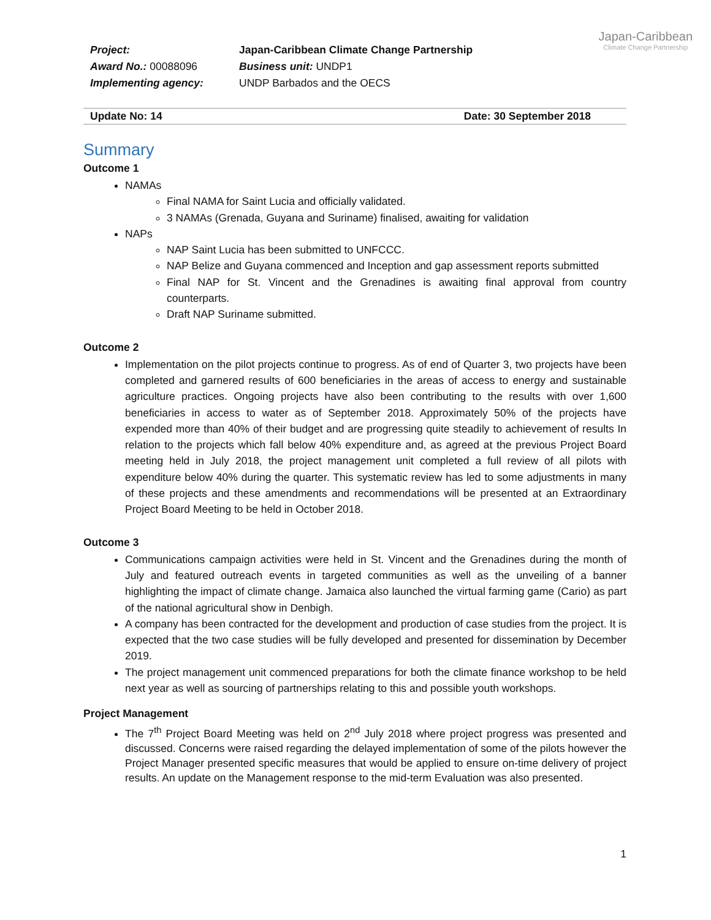Project:
Award No.: 00088096
Implementing agency:
Japan-Caribbean Climate Change Partnership
Business unit: UNDP1
UNDP Barbados and the OECS
Japan-Caribbean
Climate Change Partnership
Update No: 14 Date: 30 September 2018
Summary
Outcome 1
NAMAs
Final NAMA for Saint Lucia and officially validated.
3 NAMAs (Grenada, Guyana and Suriname) finalised, awaiting for validation
NAPs
NAP Saint Lucia has been submitted to UNFCCC.
NAP Belize and Guyana commenced and Inception and gap assessment reports submitted
Final NAP for St. Vincent and the Grenadines is awaiting final approval from country counterparts.
Draft NAP Suriname submitted.
Outcome 2
Implementation on the pilot projects continue to progress. As of end of Quarter 3, two projects have been completed and garnered results of 600 beneficiaries in the areas of access to energy and sustainable agriculture practices. Ongoing projects have also been contributing to the results with over 1,600 beneficiaries in access to water as of September 2018. Approximately 50% of the projects have expended more than 40% of their budget and are progressing quite steadily to achievement of results In relation to the projects which fall below 40% expenditure and, as agreed at the previous Project Board meeting held in July 2018, the project management unit completed a full review of all pilots with expenditure below 40% during the quarter. This systematic review has led to some adjustments in many of these projects and these amendments and recommendations will be presented at an Extraordinary Project Board Meeting to be held in October 2018.
Outcome 3
Communications campaign activities were held in St. Vincent and the Grenadines during the month of July and featured outreach events in targeted communities as well as the unveiling of a banner highlighting the impact of climate change. Jamaica also launched the virtual farming game (Cario) as part of the national agricultural show in Denbigh.
A company has been contracted for the development and production of case studies from the project. It is expected that the two case studies will be fully developed and presented for dissemination by December 2019.
The project management unit commenced preparations for both the climate finance workshop to be held next year as well as sourcing of partnerships relating to this and possible youth workshops.
Project Management
The 7<sup>th</sup> Project Board Meeting was held on 2<sup>nd</sup> July 2018 where project progress was presented and discussed. Concerns were raised regarding the delayed implementation of some of the pilots however the Project Manager presented specific measures that would be applied to ensure on-time delivery of project results. An update on the Management response to the mid-term Evaluation was also presented.
1